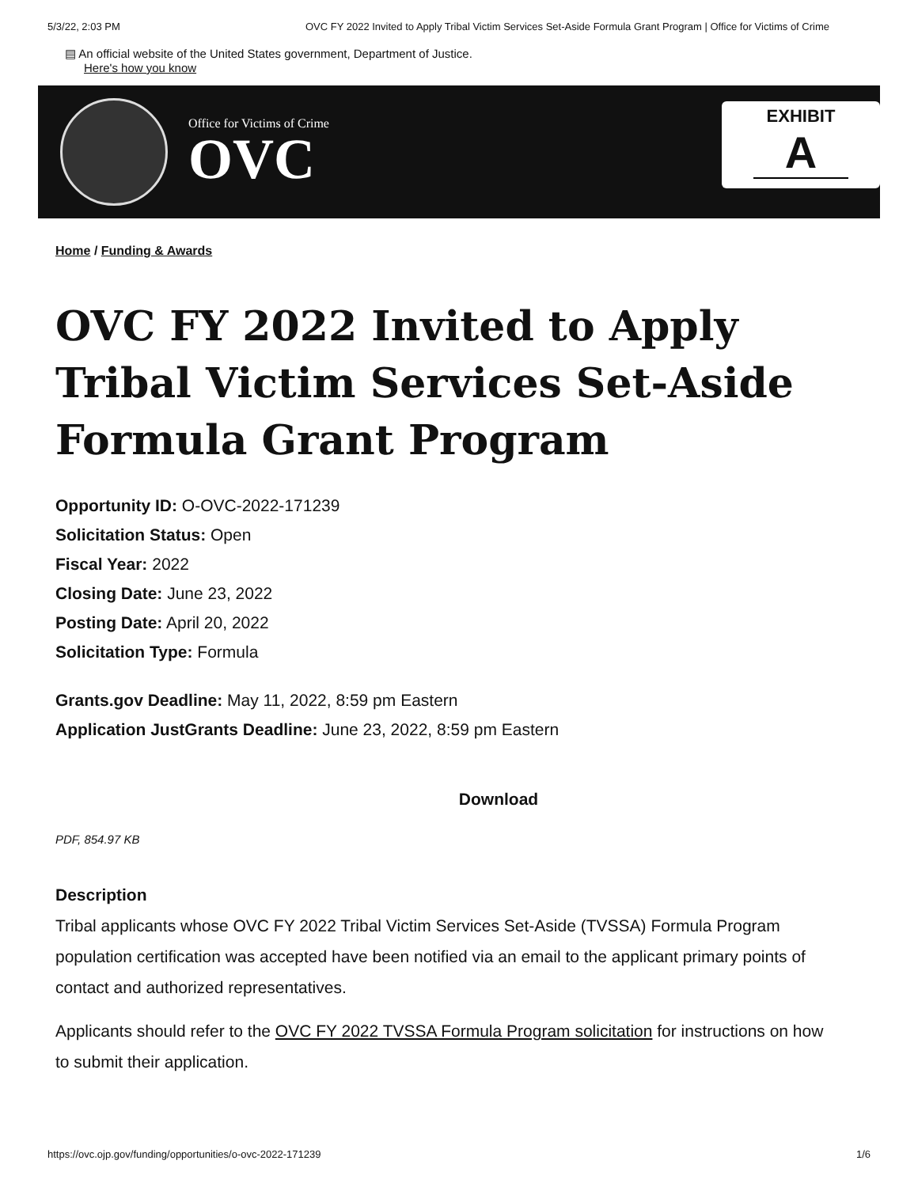5/3/22, 2:03 PM OVC FY 2022 Invited to Apply Tribal Victim Services Set-Aside Formula Grant Program | Office for Victims of Crime
▤ An official website of the United States government, Department of Justice.
Here's how you know
Office for Victims of Crime
OVC
EXHIBIT
A
Home / Funding & Awards
OVC FY 2022 Invited to Apply Tribal Victim Services Set-Aside Formula Grant Program
Opportunity ID: O-OVC-2022-171239
Solicitation Status: Open
Fiscal Year: 2022
Closing Date: June 23, 2022
Posting Date: April 20, 2022
Solicitation Type: Formula
Grants.gov Deadline: May 11, 2022, 8:59 pm Eastern
Application JustGrants Deadline: June 23, 2022, 8:59 pm Eastern
Download
PDF, 854.97 KB
Description
Tribal applicants whose OVC FY 2022 Tribal Victim Services Set-Aside (TVSSA) Formula Program population certification was accepted have been notified via an email to the applicant primary points of contact and authorized representatives.
Applicants should refer to the OVC FY 2022 TVSSA Formula Program solicitation for instructions on how to submit their application.
https://ovc.ojp.gov/funding/opportunities/o-ovc-2022-171239 1/6